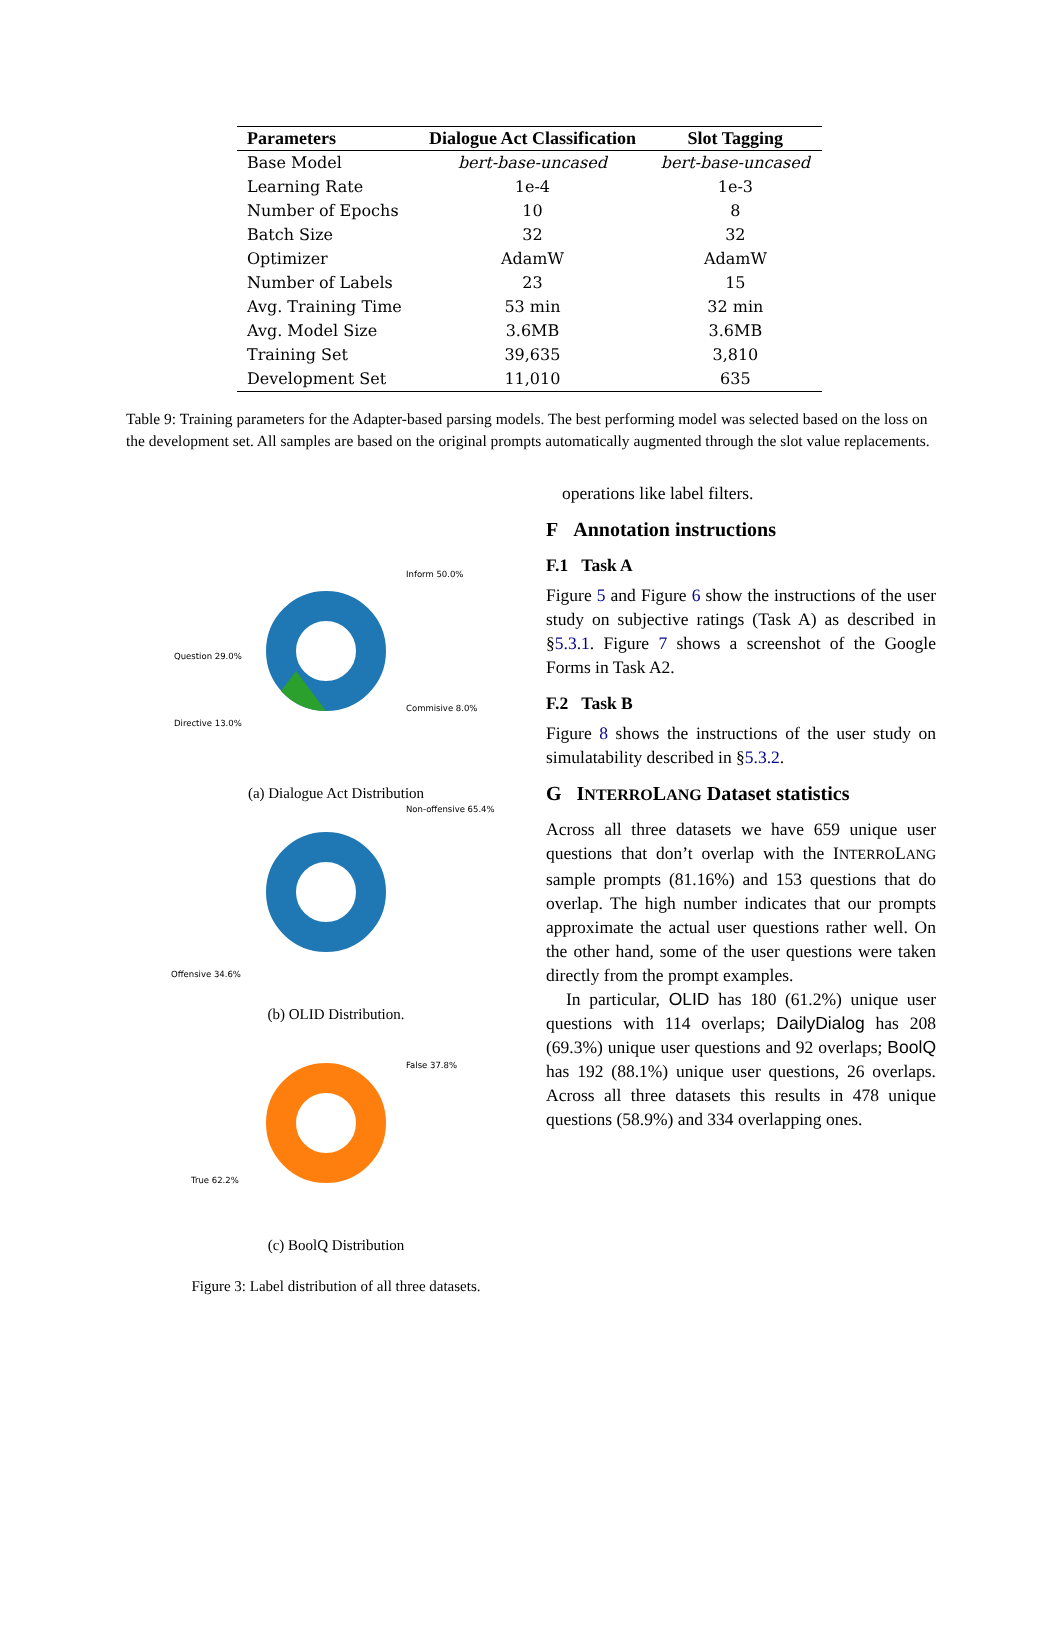| Parameters | Dialogue Act Classification | Slot Tagging |
| --- | --- | --- |
| Base Model | bert-base-uncased | bert-base-uncased |
| Learning Rate | 1e-4 | 1e-3 |
| Number of Epochs | 10 | 8 |
| Batch Size | 32 | 32 |
| Optimizer | AdamW | AdamW |
| Number of Labels | 23 | 15 |
| Avg. Training Time | 53 min | 32 min |
| Avg. Model Size | 3.6MB | 3.6MB |
| Training Set | 39,635 | 3,810 |
| Development Set | 11,010 | 635 |
Table 9: Training parameters for the Adapter-based parsing models. The best performing model was selected based on the loss on the development set. All samples are based on the original prompts automatically augmented through the slot value replacements.
Inform 50.0%
Question 29.0%
Directive 13.0%
Commisive 8.0%
(a) Dialogue Act Distribution
Non-offensive 65.4%
Offensive 34.6%
(b) OLID Distribution.
False 37.8%
True 62.2%
(c) BoolQ Distribution
Figure 3: Label distribution of all three datasets.
operations like label filters.
F Annotation instructions
F.1 Task A
Figure 5 and Figure 6 show the instructions of the user study on subjective ratings (Task A) as described in §5.3.1. Figure 7 shows a screenshot of the Google Forms in Task A2.
F.2 Task B
Figure 8 shows the instructions of the user study on simulatability described in §5.3.2.
G INTERROLANG Dataset statistics
Across all three datasets we have 659 unique user questions that don’t overlap with the INTERROLANG sample prompts (81.16%) and 153 questions that do overlap. The high number indicates that our prompts approximate the actual user questions rather well. On the other hand, some of the user questions were taken directly from the prompt examples.
In particular, OLID has 180 (61.2%) unique user questions with 114 overlaps; DailyDialog has 208 (69.3%) unique user questions and 92 overlaps; BoolQ has 192 (88.1%) unique user questions, 26 overlaps. Across all three datasets this results in 478 unique questions (58.9%) and 334 overlapping ones.